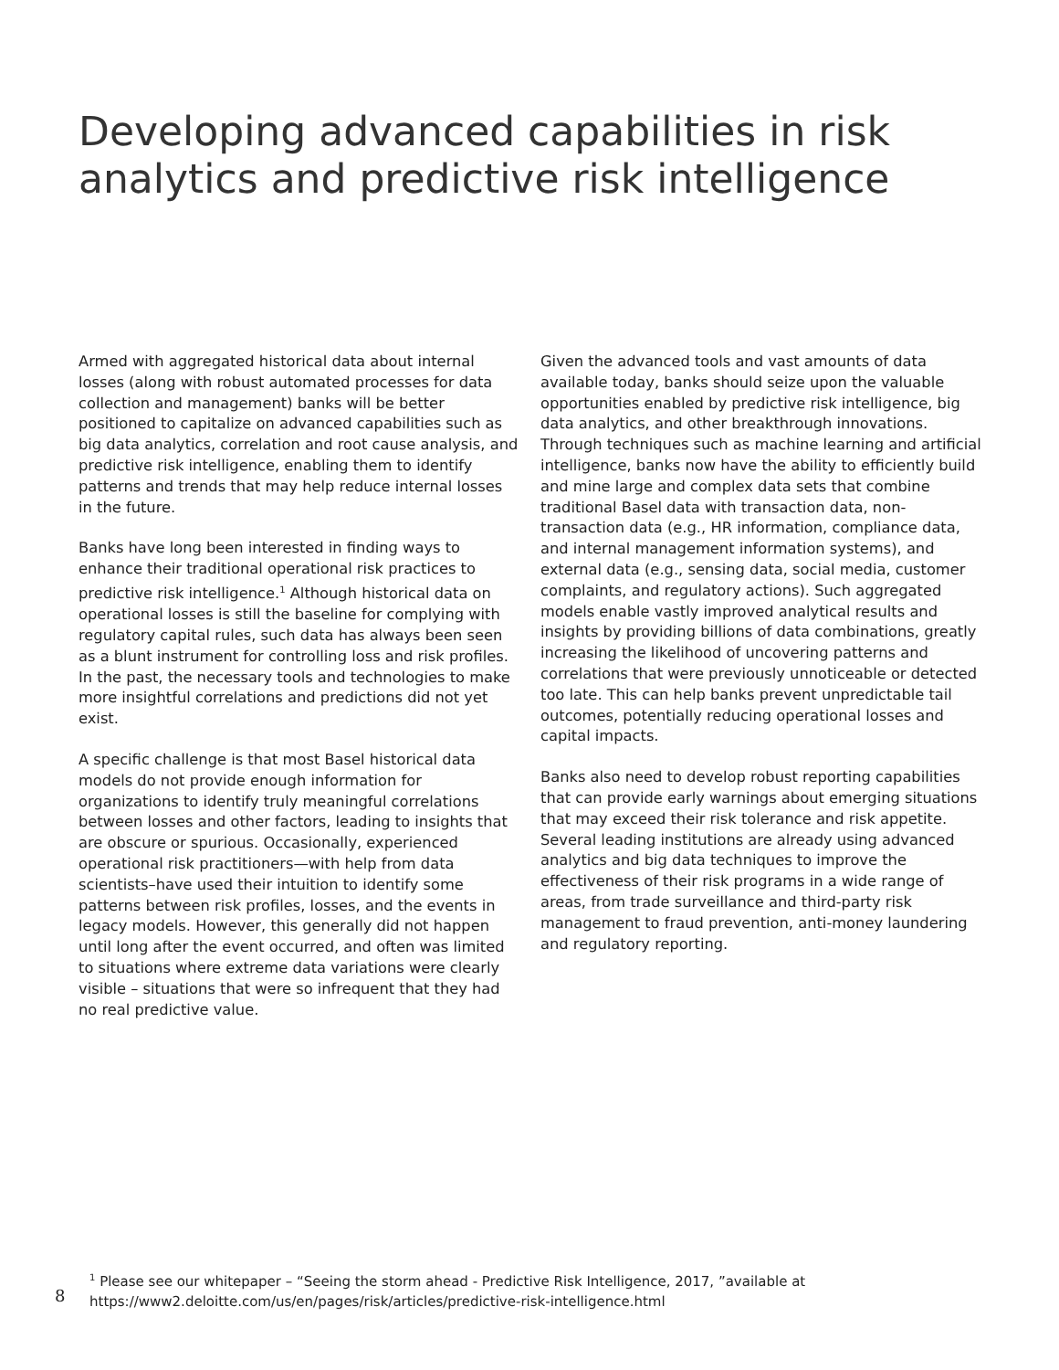Developing advanced capabilities in risk analytics and predictive risk intelligence
Armed with aggregated historical data about internal losses (along with robust automated processes for data collection and management) banks will be better positioned to capitalize on advanced capabilities such as big data analytics, correlation and root cause analysis, and predictive risk intelligence, enabling them to identify patterns and trends that may help reduce internal losses in the future.
Banks have long been interested in finding ways to enhance their traditional operational risk practices to predictive risk intelligence.<sup>1</sup> Although historical data on operational losses is still the baseline for complying with regulatory capital rules, such data has always been seen as a blunt instrument for controlling loss and risk profiles. In the past, the necessary tools and technologies to make more insightful correlations and predictions did not yet exist.
A specific challenge is that most Basel historical data models do not provide enough information for organizations to identify truly meaningful correlations between losses and other factors, leading to insights that are obscure or spurious. Occasionally, experienced operational risk practitioners—with help from data scientists–have used their intuition to identify some patterns between risk profiles, losses, and the events in legacy models. However, this generally did not happen until long after the event occurred, and often was limited to situations where extreme data variations were clearly visible – situations that were so infrequent that they had no real predictive value.
Given the advanced tools and vast amounts of data available today, banks should seize upon the valuable opportunities enabled by predictive risk intelligence, big data analytics, and other breakthrough innovations. Through techniques such as machine learning and artificial intelligence, banks now have the ability to efficiently build and mine large and complex data sets that combine traditional Basel data with transaction data, non-transaction data (e.g., HR information, compliance data, and internal management information systems), and external data (e.g., sensing data, social media, customer complaints, and regulatory actions). Such aggregated models enable vastly improved analytical results and insights by providing billions of data combinations, greatly increasing the likelihood of uncovering patterns and correlations that were previously unnoticeable or detected too late. This can help banks prevent unpredictable tail outcomes, potentially reducing operational losses and capital impacts.
Banks also need to develop robust reporting capabilities that can provide early warnings about emerging situations that may exceed their risk tolerance and risk appetite. Several leading institutions are already using advanced analytics and big data techniques to improve the effectiveness of their risk programs in a wide range of areas, from trade surveillance and third-party risk management to fraud prevention, anti-money laundering and regulatory reporting.
8
<sup>1</sup> Please see our whitepaper – “Seeing the storm ahead - Predictive Risk Intelligence, 2017, ”available at
https://www2.deloitte.com/us/en/pages/risk/articles/predictive-risk-intelligence.html